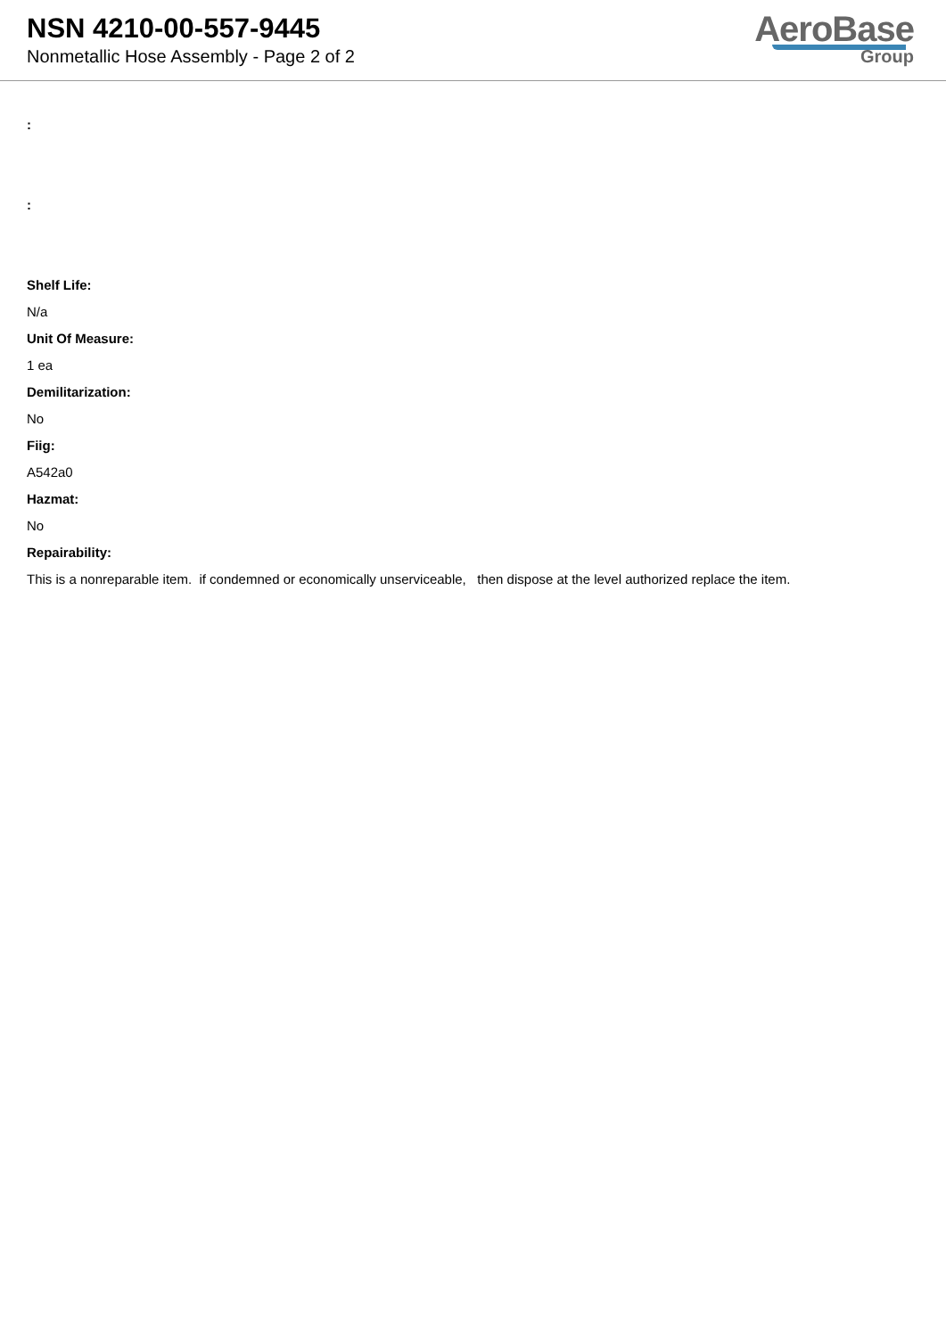NSN 4210-00-557-9445
Nonmetallic Hose Assembly - Page 2 of 2
AeroBase
Group
:
:
Shelf Life:
N/a
Unit Of Measure:
1 ea
Demilitarization:
No
Fiig:
A542a0
Hazmat:
No
Repairability:
This is a nonreparable item. if condemned or economically unserviceable, then dispose at the level authorized replace the item.